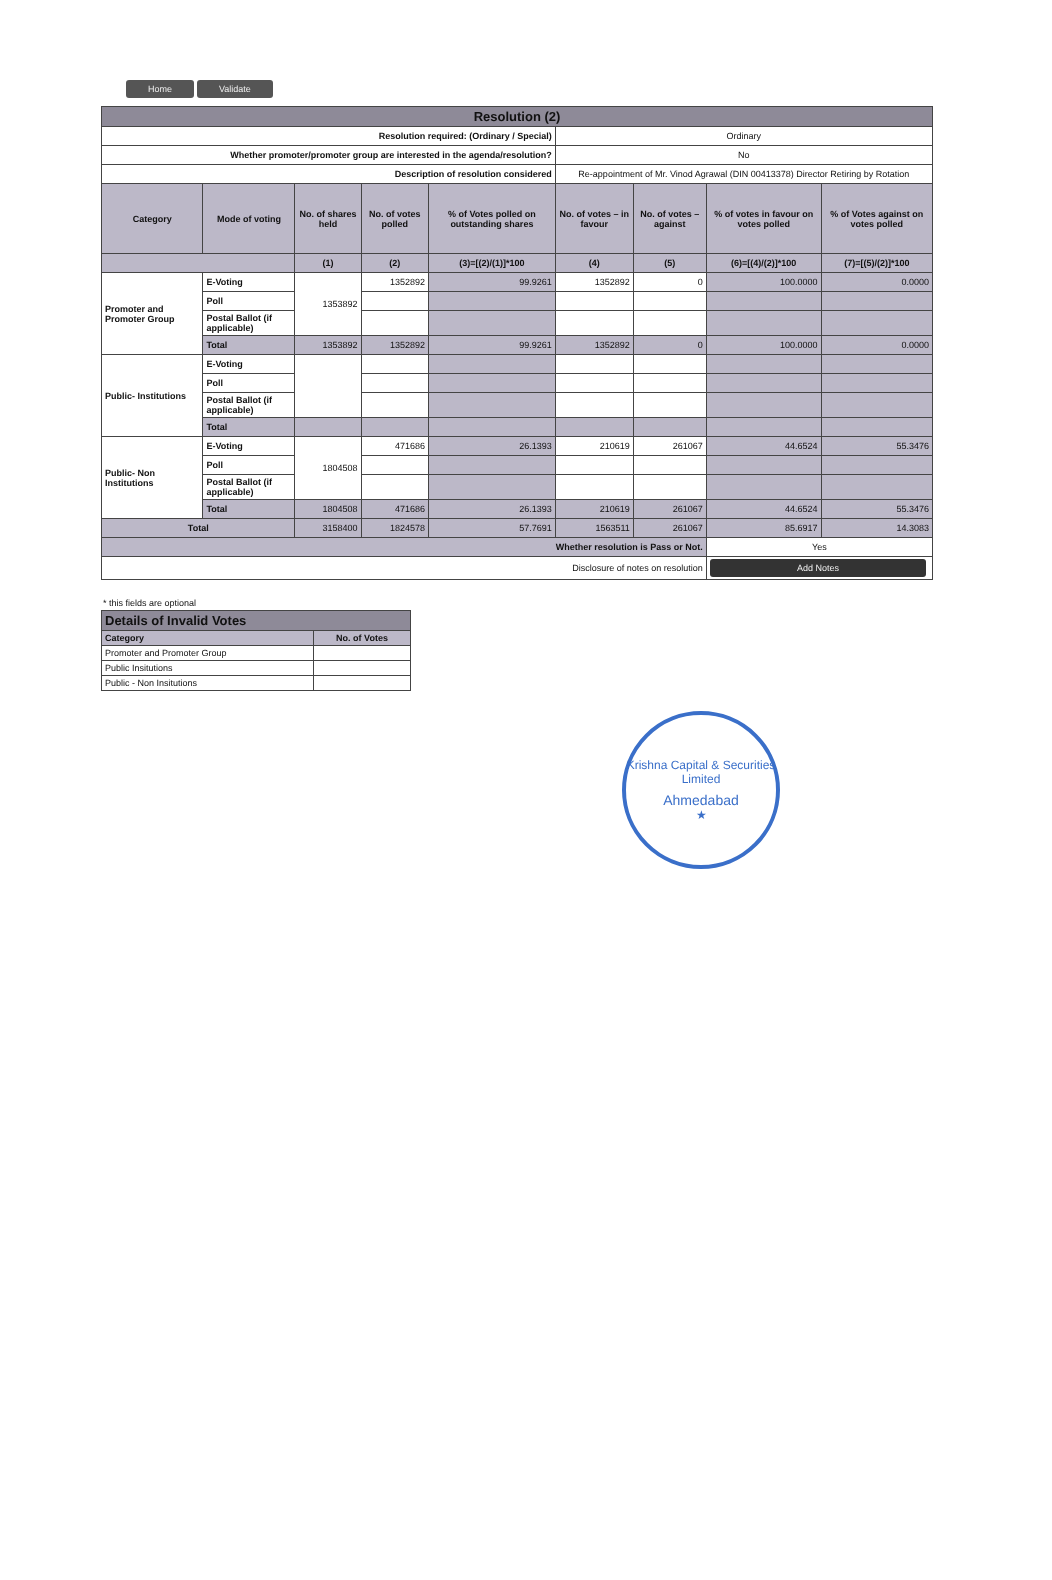Home Validate
| Resolution (2) | | | | | | | | |
| Resolution required: (Ordinary / Special) | | | | | Ordinary | | | |
| Whether promoter/promoter group are interested in the agenda/resolution? | | | | | No | | | |
| Description of resolution considered | | | | | Re-appointment of Mr. Vinod Agrawal (DIN 00413378) Director Retiring by Rotation | | | |
| Category | Mode of voting | No. of shares held | No. of votes polled | % of Votes polled on outstanding shares | No. of votes – in favour | No. of votes – against | % of votes in favour on votes polled | % of Votes against on votes polled |
| | | (1) | (2) | (3)=[(2)/(1)]*100 | (4) | (5) | (6)=[(4)/(2)]*100 | (7)=[(5)/(2)]*100 |
| Promoter and Promoter Group | E-Voting | 1353892 | 1352892 | 99.9261 | 1352892 | 0 | 100.0000 | 0.0000 |
| | Poll | | | | | | | |
| | Postal Ballot (if applicable) | | | | | | | |
| | Total | 1353892 | 1352892 | 99.9261 | 1352892 | 0 | 100.0000 | 0.0000 |
| Public- Institutions | E-Voting | | | | | | | |
| | Poll | | | | | | | |
| | Postal Ballot (if applicable) | | | | | | | |
| | Total | | | | | | | |
| Public- Non Institutions | E-Voting | 1804508 | 471686 | 26.1393 | 210619 | 261067 | 44.6524 | 55.3476 |
| | Poll | | | | | | | |
| | Postal Ballot (if applicable) | | | | | | | |
| | Total | 1804508 | 471686 | 26.1393 | 210619 | 261067 | 44.6524 | 55.3476 |
| Total | | 3158400 | 1824578 | 57.7691 | 1563511 | 261067 | 85.6917 | 14.3083 |
| Whether resolution is Pass or Not. | | | | | | | Yes | |
| Disclosure of notes on resolution | | | | | | | Add Notes | |
* this fields are optional
| Details of Invalid Votes | |
| Category | No. of Votes |
| Promoter and Promoter Group | |
| Public Insitutions | |
| Public - Non Insitutions | |
Krishna Capital & Securities Limited
Ahmedabad
★